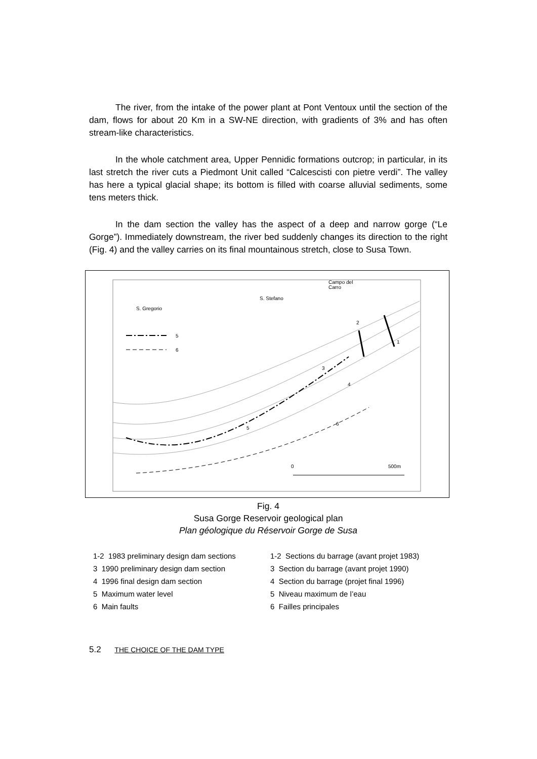The river, from the intake of the power plant at Pont Ventoux until the section of the dam, flows for about 20 Km in a SW-NE direction, with gradients of 3% and has often stream-like characteristics.
In the whole catchment area, Upper Pennidic formations outcrop; in particular, in its last stretch the river cuts a Piedmont Unit called “Calcescisti con pietre verdi”. The valley has here a typical glacial shape; its bottom is filled with coarse alluvial sediments, some tens meters thick.
In the dam section the valley has the aspect of a deep and narrow gorge (“Le Gorge”). Immediately downstream, the river bed suddenly changes its direction to the right (Fig. 4) and the valley carries on its final mountainous stretch, close to Susa Town.
5
6
S. Gregorio
S. Stefano
Campo del
Carro
2
1
3
4
5
6
0
500m
Fig. 4
Susa Gorge Reservoir geological plan
Plan géologique du Réservoir Gorge de Susa
1-2 1983 preliminary design dam sections
3 1990 preliminary design dam section
4 1996 final design dam section
5 Maximum water level
6 Main faults
1-2 Sections du barrage (avant projet 1983)
3 Section du barrage (avant projet 1990)
4 Section du barrage (projet final 1996)
5 Niveau maximum de l’eau
6 Failles principales
5.2 THE CHOICE OF THE DAM TYPE